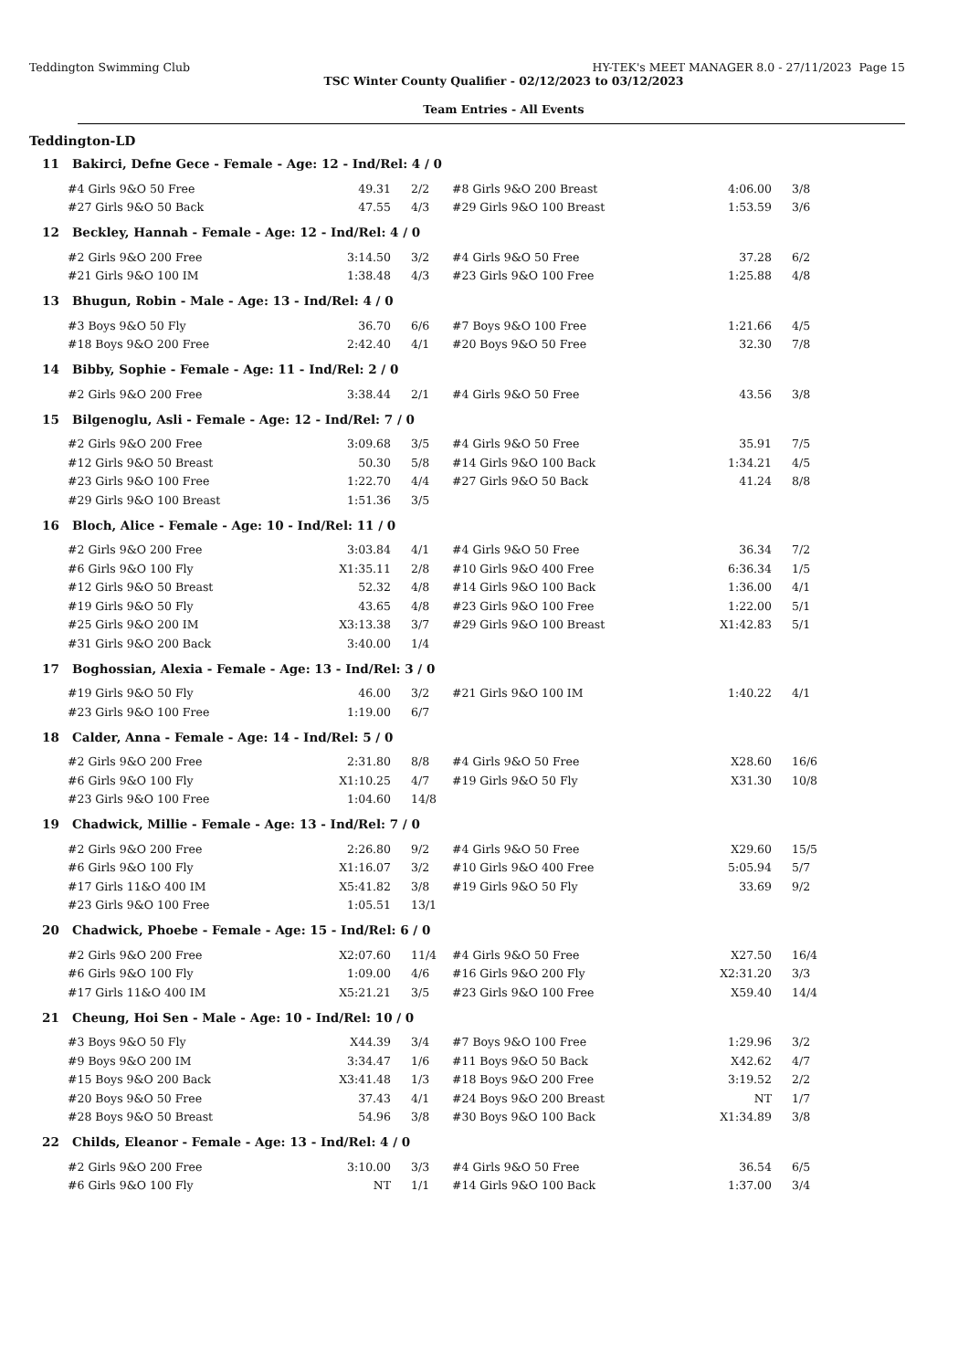Teddington Swimming Club HY-TEK's MEET MANAGER 8.0 - 27/11/2023 Page 15
TSC Winter County Qualifier - 02/12/2023 to 03/12/2023
Team Entries - All Events
Teddington-LD
| 11 Bakirci, Defne Gece - Female - Age: 12 - Ind/Rel: 4 / 0 | | | | | | |
| #4 Girls 9&O 50 Free | 49.31 | 2/2 | #8 Girls 9&O 200 Breast | 4:06.00 | 3/8 | |
| #27 Girls 9&O 50 Back | 47.55 | 4/3 | #29 Girls 9&O 100 Breast | 1:53.59 | 3/6 | |
| 12 Beckley, Hannah - Female - Age: 12 - Ind/Rel: 4 / 0 | | | | | | |
| #2 Girls 9&O 200 Free | 3:14.50 | 3/2 | #4 Girls 9&O 50 Free | 37.28 | 6/2 | |
| #21 Girls 9&O 100 IM | 1:38.48 | 4/3 | #23 Girls 9&O 100 Free | 1:25.88 | 4/8 | |
| 13 Bhugun, Robin - Male - Age: 13 - Ind/Rel: 4 / 0 | | | | | | |
| #3 Boys 9&O 50 Fly | 36.70 | 6/6 | #7 Boys 9&O 100 Free | 1:21.66 | 4/5 | |
| #18 Boys 9&O 200 Free | 2:42.40 | 4/1 | #20 Boys 9&O 50 Free | 32.30 | 7/8 | |
| 14 Bibby, Sophie - Female - Age: 11 - Ind/Rel: 2 / 0 | | | | | | |
| #2 Girls 9&O 200 Free | 3:38.44 | 2/1 | #4 Girls 9&O 50 Free | 43.56 | 3/8 | |
| 15 Bilgenoglu, Asli - Female - Age: 12 - Ind/Rel: 7 / 0 | | | | | | |
| #2 Girls 9&O 200 Free | 3:09.68 | 3/5 | #4 Girls 9&O 50 Free | 35.91 | 7/5 | |
| #12 Girls 9&O 50 Breast | 50.30 | 5/8 | #14 Girls 9&O 100 Back | 1:34.21 | 4/5 | |
| #23 Girls 9&O 100 Free | 1:22.70 | 4/4 | #27 Girls 9&O 50 Back | 41.24 | 8/8 | |
| #29 Girls 9&O 100 Breast | 1:51.36 | 3/5 | | | | |
| 16 Bloch, Alice - Female - Age: 10 - Ind/Rel: 11 / 0 | | | | | | |
| #2 Girls 9&O 200 Free | 3:03.84 | 4/1 | #4 Girls 9&O 50 Free | 36.34 | 7/2 | |
| #6 Girls 9&O 100 Fly | X1:35.11 | 2/8 | #10 Girls 9&O 400 Free | 6:36.34 | 1/5 | |
| #12 Girls 9&O 50 Breast | 52.32 | 4/8 | #14 Girls 9&O 100 Back | 1:36.00 | 4/1 | |
| #19 Girls 9&O 50 Fly | 43.65 | 4/8 | #23 Girls 9&O 100 Free | 1:22.00 | 5/1 | |
| #25 Girls 9&O 200 IM | X3:13.38 | 3/7 | #29 Girls 9&O 100 Breast | X1:42.83 | 5/1 | |
| #31 Girls 9&O 200 Back | 3:40.00 | 1/4 | | | | |
| 17 Boghossian, Alexia - Female - Age: 13 - Ind/Rel: 3 / 0 | | | | | | |
| #19 Girls 9&O 50 Fly | 46.00 | 3/2 | #21 Girls 9&O 100 IM | 1:40.22 | 4/1 | |
| #23 Girls 9&O 100 Free | 1:19.00 | 6/7 | | | | |
| 18 Calder, Anna - Female - Age: 14 - Ind/Rel: 5 / 0 | | | | | | |
| #2 Girls 9&O 200 Free | 2:31.80 | 8/8 | #4 Girls 9&O 50 Free | X28.60 | 16/6 | |
| #6 Girls 9&O 100 Fly | X1:10.25 | 4/7 | #19 Girls 9&O 50 Fly | X31.30 | 10/8 | |
| #23 Girls 9&O 100 Free | 1:04.60 | 14/8 | | | | |
| 19 Chadwick, Millie - Female - Age: 13 - Ind/Rel: 7 / 0 | | | | | | |
| #2 Girls 9&O 200 Free | 2:26.80 | 9/2 | #4 Girls 9&O 50 Free | X29.60 | 15/5 | |
| #6 Girls 9&O 100 Fly | X1:16.07 | 3/2 | #10 Girls 9&O 400 Free | 5:05.94 | 5/7 | |
| #17 Girls 11&O 400 IM | X5:41.82 | 3/8 | #19 Girls 9&O 50 Fly | 33.69 | 9/2 | |
| #23 Girls 9&O 100 Free | 1:05.51 | 13/1 | | | | |
| 20 Chadwick, Phoebe - Female - Age: 15 - Ind/Rel: 6 / 0 | | | | | | |
| #2 Girls 9&O 200 Free | X2:07.60 | 11/4 | #4 Girls 9&O 50 Free | X27.50 | 16/4 | |
| #6 Girls 9&O 100 Fly | 1:09.00 | 4/6 | #16 Girls 9&O 200 Fly | X2:31.20 | 3/3 | |
| #17 Girls 11&O 400 IM | X5:21.21 | 3/5 | #23 Girls 9&O 100 Free | X59.40 | 14/4 | |
| 21 Cheung, Hoi Sen - Male - Age: 10 - Ind/Rel: 10 / 0 | | | | | | |
| #3 Boys 9&O 50 Fly | X44.39 | 3/4 | #7 Boys 9&O 100 Free | 1:29.96 | 3/2 | |
| #9 Boys 9&O 200 IM | 3:34.47 | 1/6 | #11 Boys 9&O 50 Back | X42.62 | 4/7 | |
| #15 Boys 9&O 200 Back | X3:41.48 | 1/3 | #18 Boys 9&O 200 Free | 3:19.52 | 2/2 | |
| #20 Boys 9&O 50 Free | 37.43 | 4/1 | #24 Boys 9&O 200 Breast | NT | 1/7 | |
| #28 Boys 9&O 50 Breast | 54.96 | 3/8 | #30 Boys 9&O 100 Back | X1:34.89 | 3/8 | |
| 22 Childs, Eleanor - Female - Age: 13 - Ind/Rel: 4 / 0 | | | | | | |
| #2 Girls 9&O 200 Free | 3:10.00 | 3/3 | #4 Girls 9&O 50 Free | 36.54 | 6/5 | |
| #6 Girls 9&O 100 Fly | NT | 1/1 | #14 Girls 9&O 100 Back | 1:37.00 | 3/4 | |